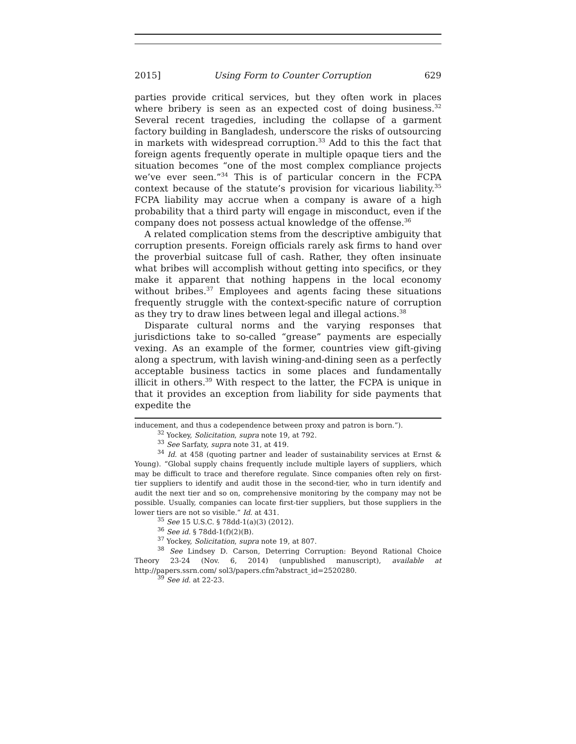2015] Using Form to Counter Corruption 629
parties provide critical services, but they often work in places where bribery is seen as an expected cost of doing business.<sup>32</sup> Several recent tragedies, including the collapse of a garment factory building in Bangladesh, underscore the risks of outsourcing in markets with widespread corruption.<sup>33</sup> Add to this the fact that foreign agents frequently operate in multiple opaque tiers and the situation becomes “one of the most complex compliance projects we’ve ever seen.”<sup>34</sup> This is of particular concern in the FCPA context because of the statute’s provision for vicarious liability.<sup>35</sup> FCPA liability may accrue when a company is aware of a high probability that a third party will engage in misconduct, even if the company does not possess actual knowledge of the offense.<sup>36</sup>
A related complication stems from the descriptive ambiguity that corruption presents. Foreign officials rarely ask firms to hand over the proverbial suitcase full of cash. Rather, they often insinuate what bribes will accomplish without getting into specifics, or they make it apparent that nothing happens in the local economy without bribes.<sup>37</sup> Employees and agents facing these situations frequently struggle with the context-specific nature of corruption as they try to draw lines between legal and illegal actions.<sup>38</sup>
Disparate cultural norms and the varying responses that jurisdictions take to so-called “grease” payments are especially vexing. As an example of the former, countries view gift-giving along a spectrum, with lavish wining-and-dining seen as a perfectly acceptable business tactics in some places and fundamentally illicit in others.<sup>39</sup> With respect to the latter, the FCPA is unique in that it provides an exception from liability for side payments that expedite the
inducement, and thus a codependence between proxy and patron is born.”).
<sup>32</sup> Yockey, Solicitation, supra note 19, at 792.
<sup>33</sup> See Sarfaty, supra note 31, at 419.
<sup>34</sup> Id. at 458 (quoting partner and leader of sustainability services at Ernst & Young). “Global supply chains frequently include multiple layers of suppliers, which may be difficult to trace and therefore regulate. Since companies often rely on first-tier suppliers to identify and audit those in the second-tier, who in turn identify and audit the next tier and so on, comprehensive monitoring by the company may not be possible. Usually, companies can locate first-tier suppliers, but those suppliers in the lower tiers are not so visible.” Id. at 431.
<sup>35</sup> See 15 U.S.C. § 78dd-1(a)(3) (2012).
<sup>36</sup> See id. § 78dd-1(f)(2)(B).
<sup>37</sup> Yockey, Solicitation, supra note 19, at 807.
<sup>38</sup> See Lindsey D. Carson, Deterring Corruption: Beyond Rational Choice Theory 23-24 (Nov. 6, 2014) (unpublished manuscript), available at http://papers.ssrn.com/ sol3/papers.cfm?abstract_id=2520280.
<sup>39</sup> See id. at 22-23.